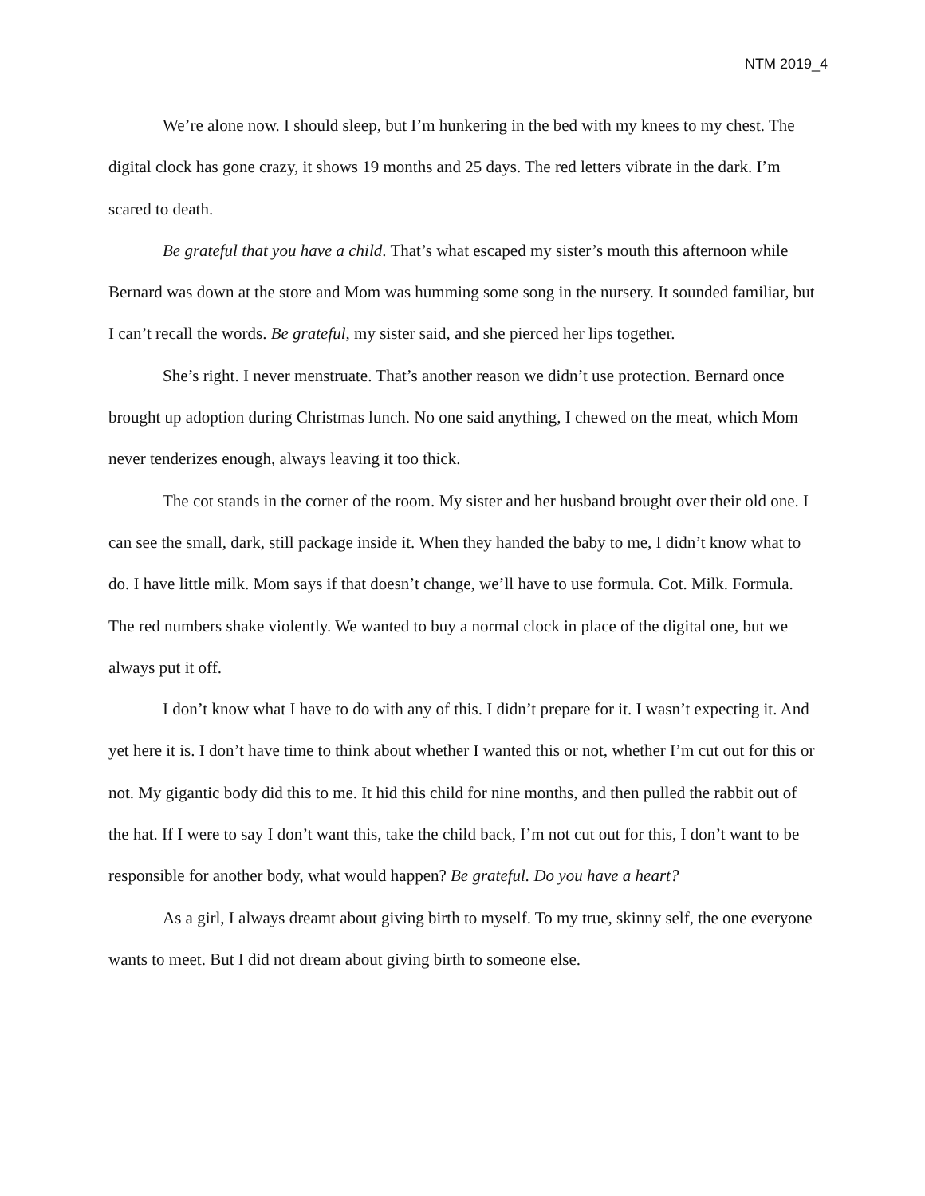NTM 2019_4
We’re alone now. I should sleep, but I’m hunkering in the bed with my knees to my chest. The digital clock has gone crazy, it shows 19 months and 25 days. The red letters vibrate in the dark. I’m scared to death.
Be grateful that you have a child. That’s what escaped my sister’s mouth this afternoon while Bernard was down at the store and Mom was humming some song in the nursery. It sounded familiar, but I can’t recall the words. Be grateful, my sister said, and she pierced her lips together.
She’s right. I never menstruate. That’s another reason we didn’t use protection. Bernard once brought up adoption during Christmas lunch. No one said anything, I chewed on the meat, which Mom never tenderizes enough, always leaving it too thick.
The cot stands in the corner of the room. My sister and her husband brought over their old one. I can see the small, dark, still package inside it. When they handed the baby to me, I didn’t know what to do. I have little milk. Mom says if that doesn’t change, we’ll have to use formula. Cot. Milk. Formula. The red numbers shake violently. We wanted to buy a normal clock in place of the digital one, but we always put it off.
I don’t know what I have to do with any of this. I didn’t prepare for it. I wasn’t expecting it. And yet here it is. I don’t have time to think about whether I wanted this or not, whether I’m cut out for this or not. My gigantic body did this to me. It hid this child for nine months, and then pulled the rabbit out of the hat. If I were to say I don’t want this, take the child back, I’m not cut out for this, I don’t want to be responsible for another body, what would happen? Be grateful. Do you have a heart?
As a girl, I always dreamt about giving birth to myself. To my true, skinny self, the one everyone wants to meet. But I did not dream about giving birth to someone else.